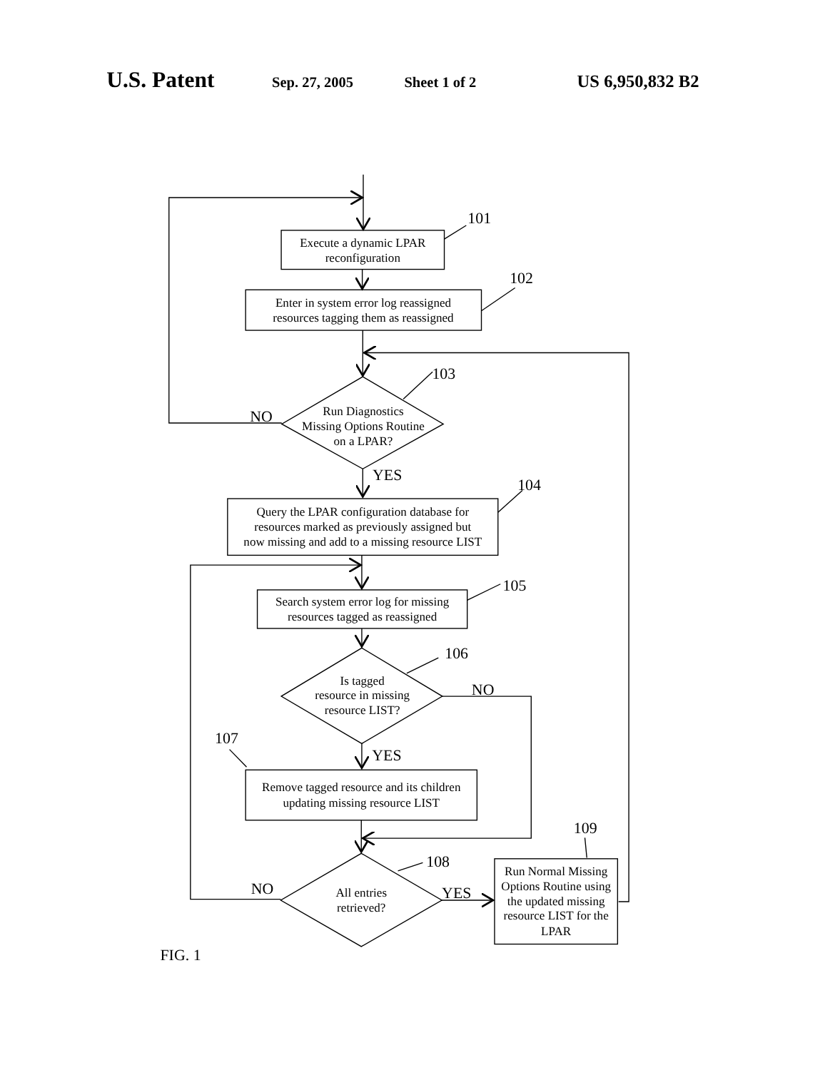U.S. Patent
Sep. 27, 2005
Sheet 1 of 2
US 6,950,832 B2
101
Execute a dynamic LPAR
reconfiguration
102
Enter in system error log reassigned
resources tagging them as reassigned
103
Run Diagnostics
Missing Options Routine
on a LPAR?
NO
YES
104
Query the LPAR configuration database for
resources marked as previously assigned but
now missing and add to a missing resource LIST
105
Search system error log for missing
resources tagged as reassigned
106
Is tagged
resource in missing
resource LIST?
NO
107
YES
Remove tagged resource and its children
updating missing resource LIST
109
108
All entries
retrieved?
NO
YES
Run Normal Missing
Options Routine using
the updated missing
resource LIST for the
LPAR
FIG. 1